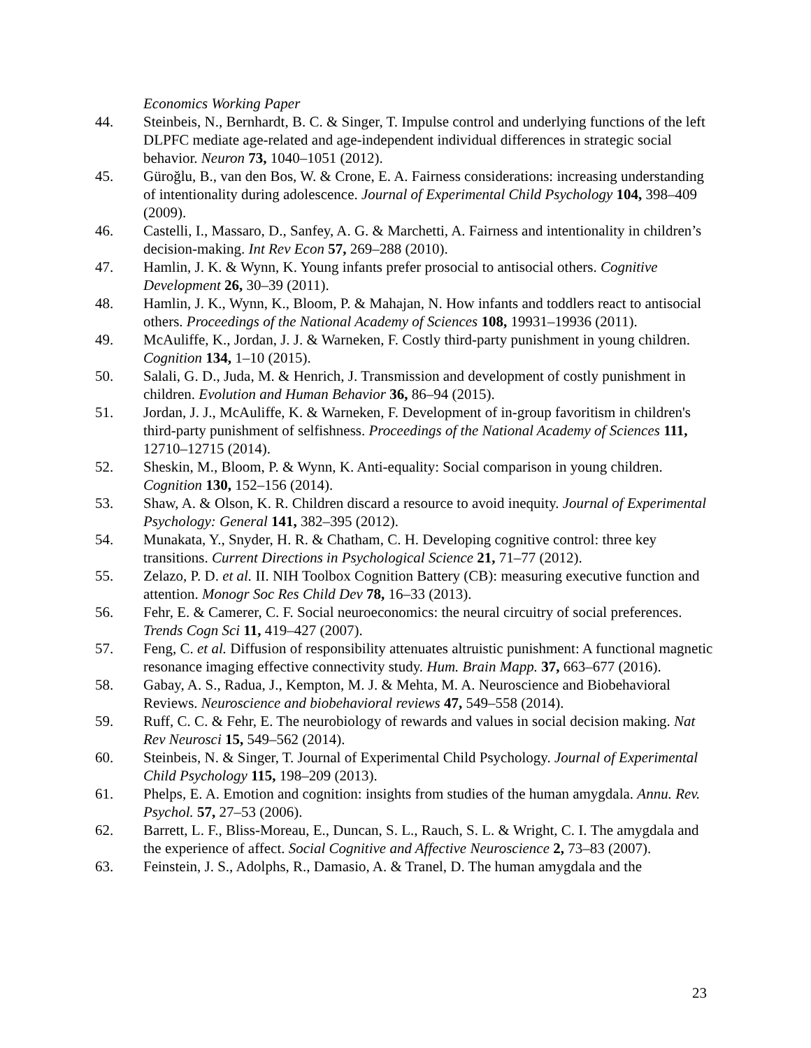Economics Working Paper
44. Steinbeis, N., Bernhardt, B. C. & Singer, T. Impulse control and underlying functions of the left DLPFC mediate age-related and age-independent individual differences in strategic social behavior. Neuron 73, 1040–1051 (2012).
45. Güroğlu, B., van den Bos, W. & Crone, E. A. Fairness considerations: increasing understanding of intentionality during adolescence. Journal of Experimental Child Psychology 104, 398–409 (2009).
46. Castelli, I., Massaro, D., Sanfey, A. G. & Marchetti, A. Fairness and intentionality in children’s decision-making. Int Rev Econ 57, 269–288 (2010).
47. Hamlin, J. K. & Wynn, K. Young infants prefer prosocial to antisocial others. Cognitive Development 26, 30–39 (2011).
48. Hamlin, J. K., Wynn, K., Bloom, P. & Mahajan, N. How infants and toddlers react to antisocial others. Proceedings of the National Academy of Sciences 108, 19931–19936 (2011).
49. McAuliffe, K., Jordan, J. J. & Warneken, F. Costly third-party punishment in young children. Cognition 134, 1–10 (2015).
50. Salali, G. D., Juda, M. & Henrich, J. Transmission and development of costly punishment in children. Evolution and Human Behavior 36, 86–94 (2015).
51. Jordan, J. J., McAuliffe, K. & Warneken, F. Development of in-group favoritism in children's third-party punishment of selfishness. Proceedings of the National Academy of Sciences 111, 12710–12715 (2014).
52. Sheskin, M., Bloom, P. & Wynn, K. Anti-equality: Social comparison in young children. Cognition 130, 152–156 (2014).
53. Shaw, A. & Olson, K. R. Children discard a resource to avoid inequity. Journal of Experimental Psychology: General 141, 382–395 (2012).
54. Munakata, Y., Snyder, H. R. & Chatham, C. H. Developing cognitive control: three key transitions. Current Directions in Psychological Science 21, 71–77 (2012).
55. Zelazo, P. D. et al. II. NIH Toolbox Cognition Battery (CB): measuring executive function and attention. Monogr Soc Res Child Dev 78, 16–33 (2013).
56. Fehr, E. & Camerer, C. F. Social neuroeconomics: the neural circuitry of social preferences. Trends Cogn Sci 11, 419–427 (2007).
57. Feng, C. et al. Diffusion of responsibility attenuates altruistic punishment: A functional magnetic resonance imaging effective connectivity study. Hum. Brain Mapp. 37, 663–677 (2016).
58. Gabay, A. S., Radua, J., Kempton, M. J. & Mehta, M. A. Neuroscience and Biobehavioral Reviews. Neuroscience and biobehavioral reviews 47, 549–558 (2014).
59. Ruff, C. C. & Fehr, E. The neurobiology of rewards and values in social decision making. Nat Rev Neurosci 15, 549–562 (2014).
60. Steinbeis, N. & Singer, T. Journal of Experimental Child Psychology. Journal of Experimental Child Psychology 115, 198–209 (2013).
61. Phelps, E. A. Emotion and cognition: insights from studies of the human amygdala. Annu. Rev. Psychol. 57, 27–53 (2006).
62. Barrett, L. F., Bliss-Moreau, E., Duncan, S. L., Rauch, S. L. & Wright, C. I. The amygdala and the experience of affect. Social Cognitive and Affective Neuroscience 2, 73–83 (2007).
63. Feinstein, J. S., Adolphs, R., Damasio, A. & Tranel, D. The human amygdala and the
23